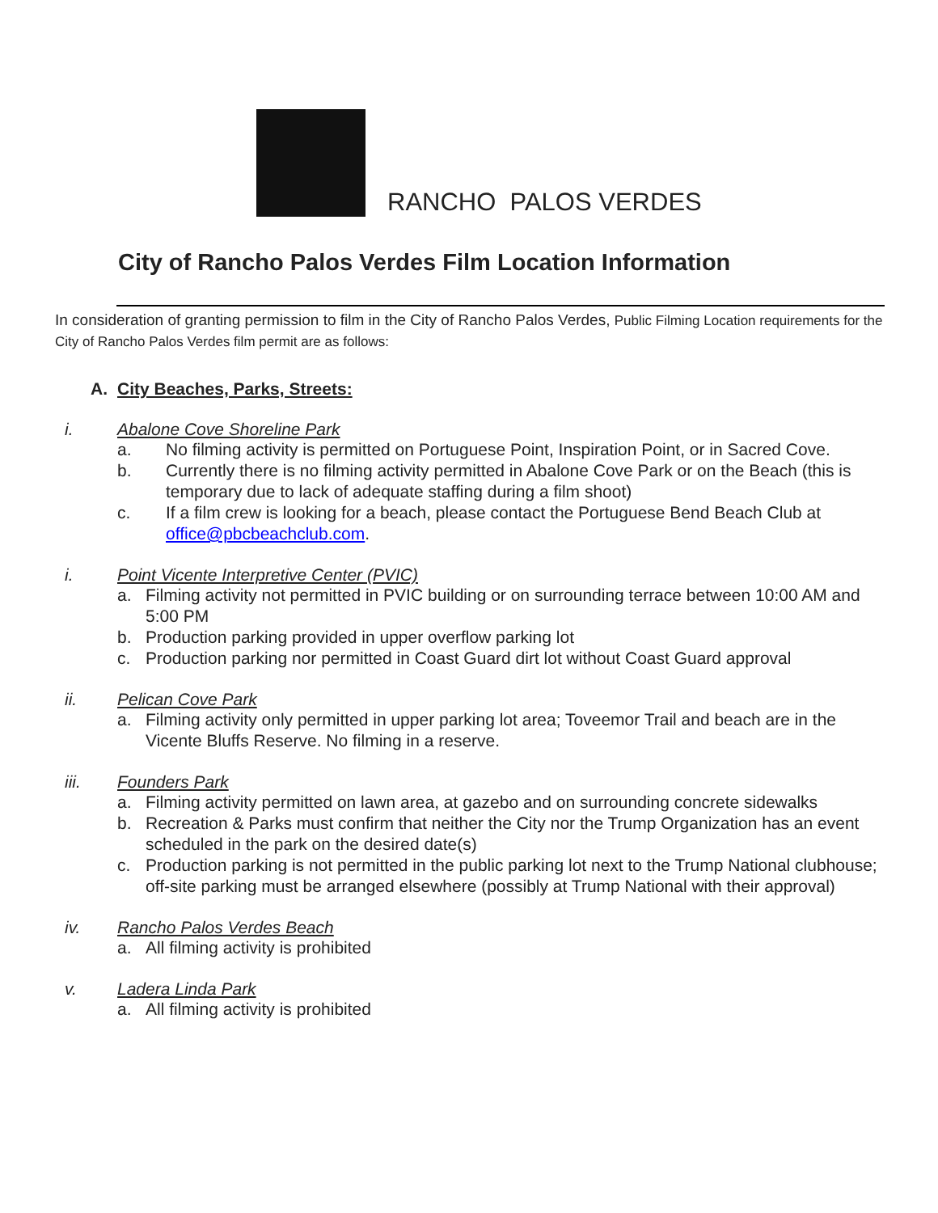RANCHO PALOS VERDES
City of Rancho Palos Verdes Film Location Information
In consideration of granting permission to film in the City of Rancho Palos Verdes, Public Filming Location requirements for the City of Rancho Palos Verdes film permit are as follows:
A. City Beaches, Parks, Streets:
i. Abalone Cove Shoreline Park
a. No filming activity is permitted on Portuguese Point, Inspiration Point, or in Sacred Cove.
b. Currently there is no filming activity permitted in Abalone Cove Park or on the Beach (this is temporary due to lack of adequate staffing during a film shoot)
c. If a film crew is looking for a beach, please contact the Portuguese Bend Beach Club at office@pbcbeachclub.com.
i. Point Vicente Interpretive Center (PVIC)
a. Filming activity not permitted in PVIC building or on surrounding terrace between 10:00 AM and 5:00 PM
b. Production parking provided in upper overflow parking lot
c. Production parking nor permitted in Coast Guard dirt lot without Coast Guard approval
ii. Pelican Cove Park
a. Filming activity only permitted in upper parking lot area; Toveemor Trail and beach are in the Vicente Bluffs Reserve. No filming in a reserve.
iii. Founders Park
a. Filming activity permitted on lawn area, at gazebo and on surrounding concrete sidewalks
b. Recreation & Parks must confirm that neither the City nor the Trump Organization has an event scheduled in the park on the desired date(s)
c. Production parking is not permitted in the public parking lot next to the Trump National clubhouse; off-site parking must be arranged elsewhere (possibly at Trump National with their approval)
iv. Rancho Palos Verdes Beach
a. All filming activity is prohibited
v. Ladera Linda Park
a. All filming activity is prohibited